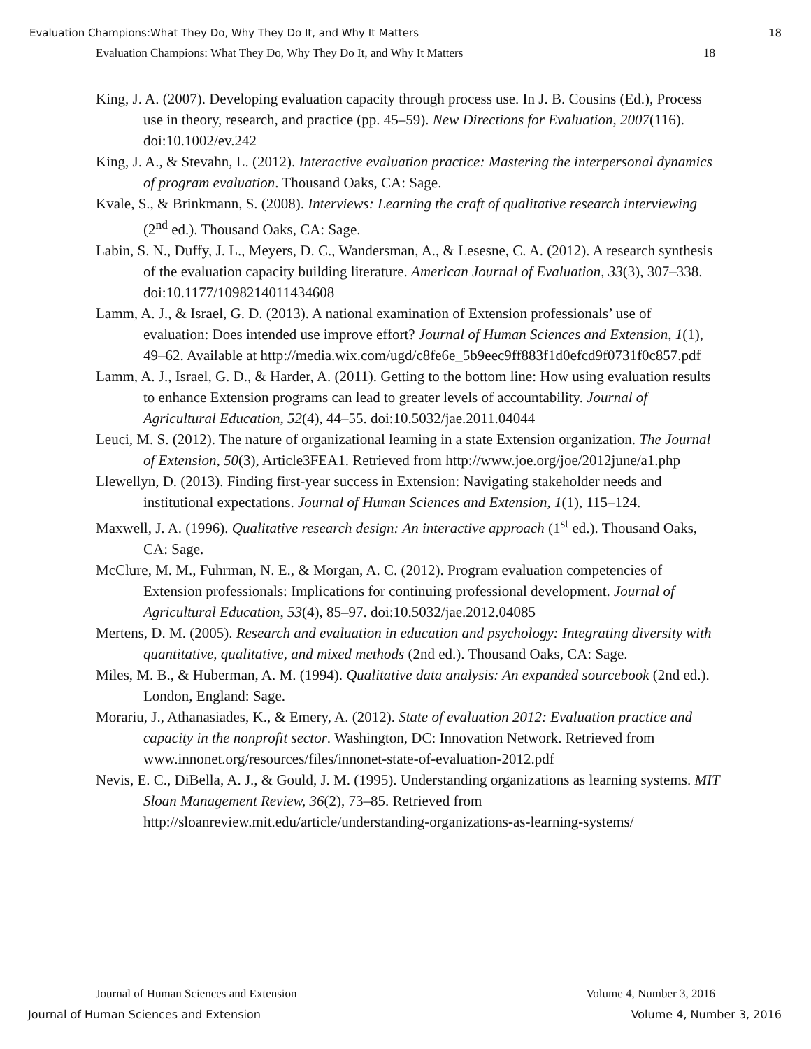Evaluation Champions:What They Do, Why They Do It, and Why It Matters 18
Evaluation Champions: What They Do, Why They Do It, and Why It Matters 18
King, J. A. (2007). Developing evaluation capacity through process use. In J. B. Cousins (Ed.), Process use in theory, research, and practice (pp. 45–59). New Directions for Evaluation, 2007(116). doi:10.1002/ev.242
King, J. A., & Stevahn, L. (2012). Interactive evaluation practice: Mastering the interpersonal dynamics of program evaluation. Thousand Oaks, CA: Sage.
Kvale, S., & Brinkmann, S. (2008). Interviews: Learning the craft of qualitative research interviewing (2<sup>nd</sup> ed.). Thousand Oaks, CA: Sage.
Labin, S. N., Duffy, J. L., Meyers, D. C., Wandersman, A., & Lesesne, C. A. (2012). A research synthesis of the evaluation capacity building literature. American Journal of Evaluation, 33(3), 307–338. doi:10.1177/1098214011434608
Lamm, A. J., & Israel, G. D. (2013). A national examination of Extension professionals’ use of evaluation: Does intended use improve effort? Journal of Human Sciences and Extension, 1(1), 49–62. Available at http://media.wix.com/ugd/c8fe6e_5b9eec9ff883f1d0efcd9f0731f0c857.pdf
Lamm, A. J., Israel, G. D., & Harder, A. (2011). Getting to the bottom line: How using evaluation results to enhance Extension programs can lead to greater levels of accountability. Journal of Agricultural Education, 52(4), 44–55. doi:10.5032/jae.2011.04044
Leuci, M. S. (2012). The nature of organizational learning in a state Extension organization. The Journal of Extension, 50(3), Article3FEA1. Retrieved from http://www.joe.org/joe/2012june/a1.php
Llewellyn, D. (2013). Finding first-year success in Extension: Navigating stakeholder needs and institutional expectations. Journal of Human Sciences and Extension, 1(1), 115–124.
Maxwell, J. A. (1996). Qualitative research design: An interactive approach (1<sup>st</sup> ed.). Thousand Oaks, CA: Sage.
McClure, M. M., Fuhrman, N. E., & Morgan, A. C. (2012). Program evaluation competencies of Extension professionals: Implications for continuing professional development. Journal of Agricultural Education, 53(4), 85–97. doi:10.5032/jae.2012.04085
Mertens, D. M. (2005). Research and evaluation in education and psychology: Integrating diversity with quantitative, qualitative, and mixed methods (2nd ed.). Thousand Oaks, CA: Sage.
Miles, M. B., & Huberman, A. M. (1994). Qualitative data analysis: An expanded sourcebook (2nd ed.). London, England: Sage.
Morariu, J., Athanasiades, K., & Emery, A. (2012). State of evaluation 2012: Evaluation practice and capacity in the nonprofit sector. Washington, DC: Innovation Network. Retrieved from www.innonet.org/resources/files/innonet-state-of-evaluation-2012.pdf
Nevis, E. C., DiBella, A. J., & Gould, J. M. (1995). Understanding organizations as learning systems. MIT Sloan Management Review, 36(2), 73–85. Retrieved from http://sloanreview.mit.edu/article/understanding-organizations-as-learning-systems/
Journal of Human Sciences and Extension Volume 4, Number 3, 2016
Journal of Human Sciences and Extension Volume 4, Number 3, 2016